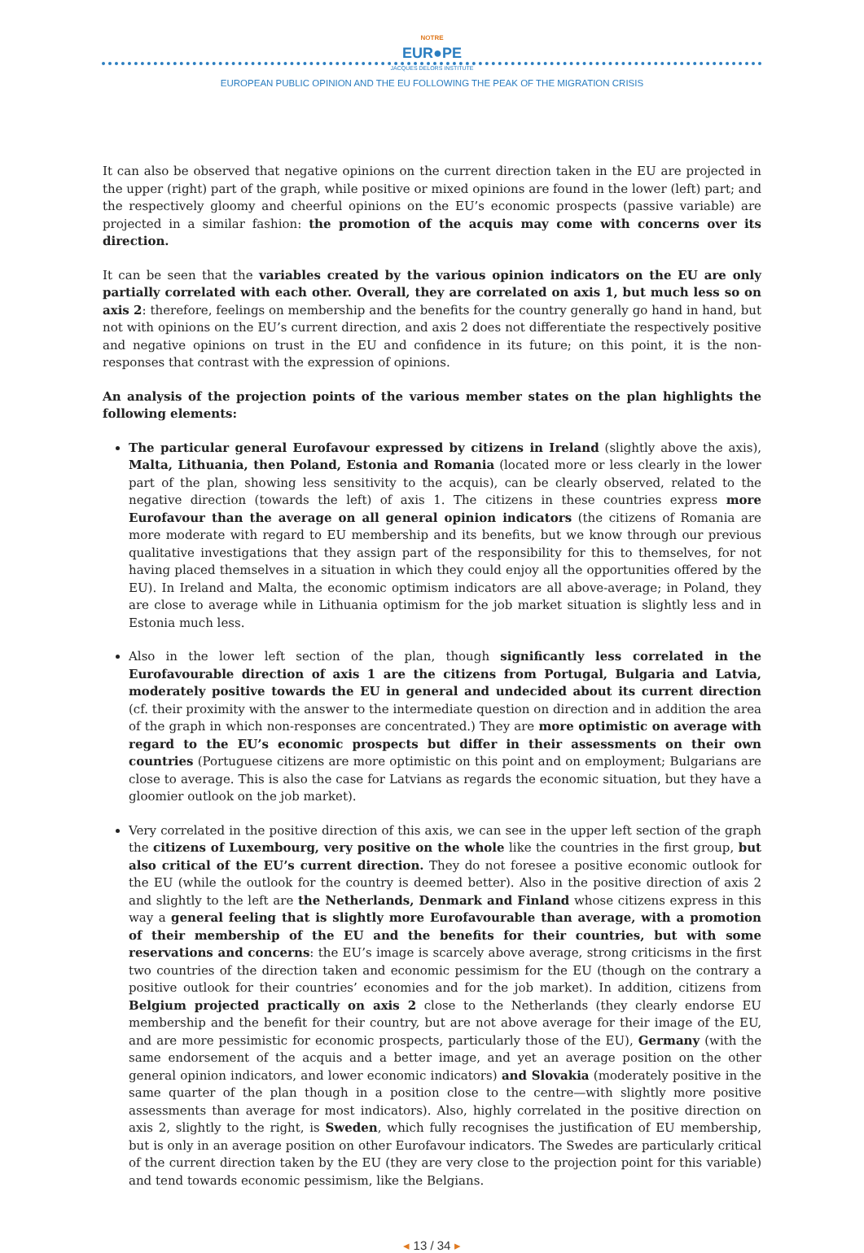NOTRE
EUR●PE
JACQUES DELORS INSTITUTE
EUROPEAN PUBLIC OPINION AND THE EU FOLLOWING THE PEAK OF THE MIGRATION CRISIS
It can also be observed that negative opinions on the current direction taken in the EU are projected in the upper (right) part of the graph, while positive or mixed opinions are found in the lower (left) part; and the respectively gloomy and cheerful opinions on the EU’s economic prospects (passive variable) are projected in a similar fashion: the promotion of the acquis may come with concerns over its direction.
It can be seen that the variables created by the various opinion indicators on the EU are only partially correlated with each other. Overall, they are correlated on axis 1, but much less so on axis 2: therefore, feelings on membership and the benefits for the country generally go hand in hand, but not with opinions on the EU’s current direction, and axis 2 does not differentiate the respectively positive and negative opinions on trust in the EU and confidence in its future; on this point, it is the non-responses that contrast with the expression of opinions.
An analysis of the projection points of the various member states on the plan highlights the following elements:
The particular general Eurofavour expressed by citizens in Ireland (slightly above the axis), Malta, Lithuania, then Poland, Estonia and Romania (located more or less clearly in the lower part of the plan, showing less sensitivity to the acquis), can be clearly observed, related to the negative direction (towards the left) of axis 1. The citizens in these countries express more Eurofavour than the average on all general opinion indicators (the citizens of Romania are more moderate with regard to EU membership and its benefits, but we know through our previous qualitative investigations that they assign part of the responsibility for this to themselves, for not having placed themselves in a situation in which they could enjoy all the opportunities offered by the EU). In Ireland and Malta, the economic optimism indicators are all above-average; in Poland, they are close to average while in Lithuania optimism for the job market situation is slightly less and in Estonia much less.
Also in the lower left section of the plan, though significantly less correlated in the Eurofavourable direction of axis 1 are the citizens from Portugal, Bulgaria and Latvia, moderately positive towards the EU in general and undecided about its current direction (cf. their proximity with the answer to the intermediate question on direction and in addition the area of the graph in which non-responses are concentrated.) They are more optimistic on average with regard to the EU’s economic prospects but differ in their assessments on their own countries (Portuguese citizens are more optimistic on this point and on employment; Bulgarians are close to average. This is also the case for Latvians as regards the economic situation, but they have a gloomier outlook on the job market).
Very correlated in the positive direction of this axis, we can see in the upper left section of the graph the citizens of Luxembourg, very positive on the whole like the countries in the first group, but also critical of the EU’s current direction. They do not foresee a positive economic outlook for the EU (while the outlook for the country is deemed better). Also in the positive direction of axis 2 and slightly to the left are the Netherlands, Denmark and Finland whose citizens express in this way a general feeling that is slightly more Eurofavourable than average, with a promotion of their membership of the EU and the benefits for their countries, but with some reservations and concerns: the EU’s image is scarcely above average, strong criticisms in the first two countries of the direction taken and economic pessimism for the EU (though on the contrary a positive outlook for their countries’ economies and for the job market). In addition, citizens from Belgium projected practically on axis 2 close to the Netherlands (they clearly endorse EU membership and the benefit for their country, but are not above average for their image of the EU, and are more pessimistic for economic prospects, particularly those of the EU), Germany (with the same endorsement of the acquis and a better image, and yet an average position on the other general opinion indicators, and lower economic indicators) and Slovakia (moderately positive in the same quarter of the plan though in a position close to the centre—with slightly more positive assessments than average for most indicators). Also, highly correlated in the positive direction on axis 2, slightly to the right, is Sweden, which fully recognises the justification of EU membership, but is only in an average position on other Eurofavour indicators. The Swedes are particularly critical of the current direction taken by the EU (they are very close to the projection point for this variable) and tend towards economic pessimism, like the Belgians.
◂ 13 / 34 ▸